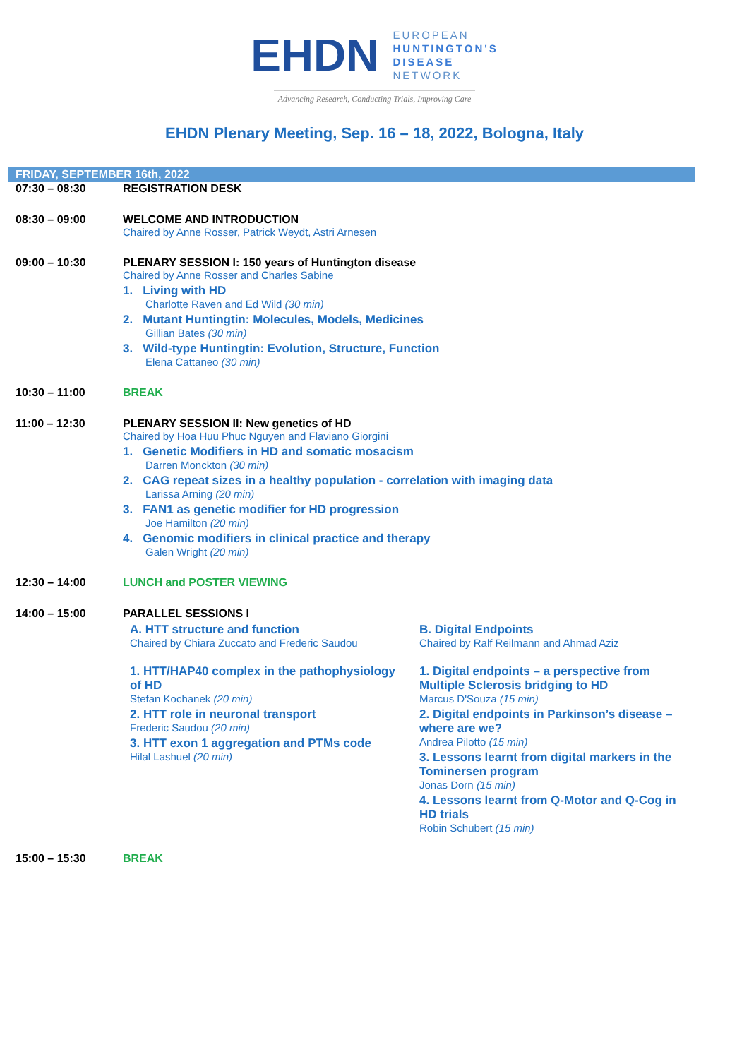EHDN
EUROPEAN
HUNTINGTON'S
DISEASE
NETWORK
Advancing Research, Conducting Trials, Improving Care
EHDN Plenary Meeting, Sep. 16 – 18, 2022, Bologna, Italy
FRIDAY, SEPTEMBER 16th, 2022
| 07:30 – 08:30 | REGISTRATION DESK |
| 08:30 – 09:00 | WELCOME AND INTRODUCTION Chaired by Anne Rosser, Patrick Weydt, Astri Arnesen |
| 09:00 – 10:30 | PLENARY SESSION I: 150 years of Huntington disease Chaired by Anne Rosser and Charles Sabine 1. Living with HD Charlotte Raven and Ed Wild (30 min) 2. Mutant Huntingtin: Molecules, Models, Medicines Gillian Bates (30 min) 3. Wild-type Huntingtin: Evolution, Structure, Function Elena Cattaneo (30 min) |
| 10:30 – 11:00 | BREAK |
| 11:00 – 12:30 | PLENARY SESSION II: New genetics of HD Chaired by Hoa Huu Phuc Nguyen and Flaviano Giorgini 1. Genetic Modifiers in HD and somatic mosacism Darren Monckton (30 min) 2. CAG repeat sizes in a healthy population - correlation with imaging data Larissa Arning (20 min) 3. FAN1 as genetic modifier for HD progression Joe Hamilton (20 min) 4. Genomic modifiers in clinical practice and therapy Galen Wright (20 min) |
| 12:30 – 14:00 | LUNCH and POSTER VIEWING |
| 14:00 – 15:00 | PARALLEL SESSIONS I A. HTT structure and function Chaired by Chiara Zuccato and Frederic Saudou 1. HTT/HAP40 complex in the pathophysiology of HD Stefan Kochanek (20 min) 2. HTT role in neuronal transport Frederic Saudou (20 min) 3. HTT exon 1 aggregation and PTMs code Hilal Lashuel (20 min) B. Digital Endpoints Chaired by Ralf Reilmann and Ahmad Aziz 1. Digital endpoints – a perspective from Multiple Sclerosis bridging to HD Marcus D'Souza (15 min) 2. Digital endpoints in Parkinson’s disease – where are we? Andrea Pilotto (15 min) 3. Lessons learnt from digital markers in the Tominersen program Jonas Dorn (15 min) 4. Lessons learnt from Q-Motor and Q-Cog in HD trials Robin Schubert (15 min) |
| 15:00 – 15:30 | BREAK |